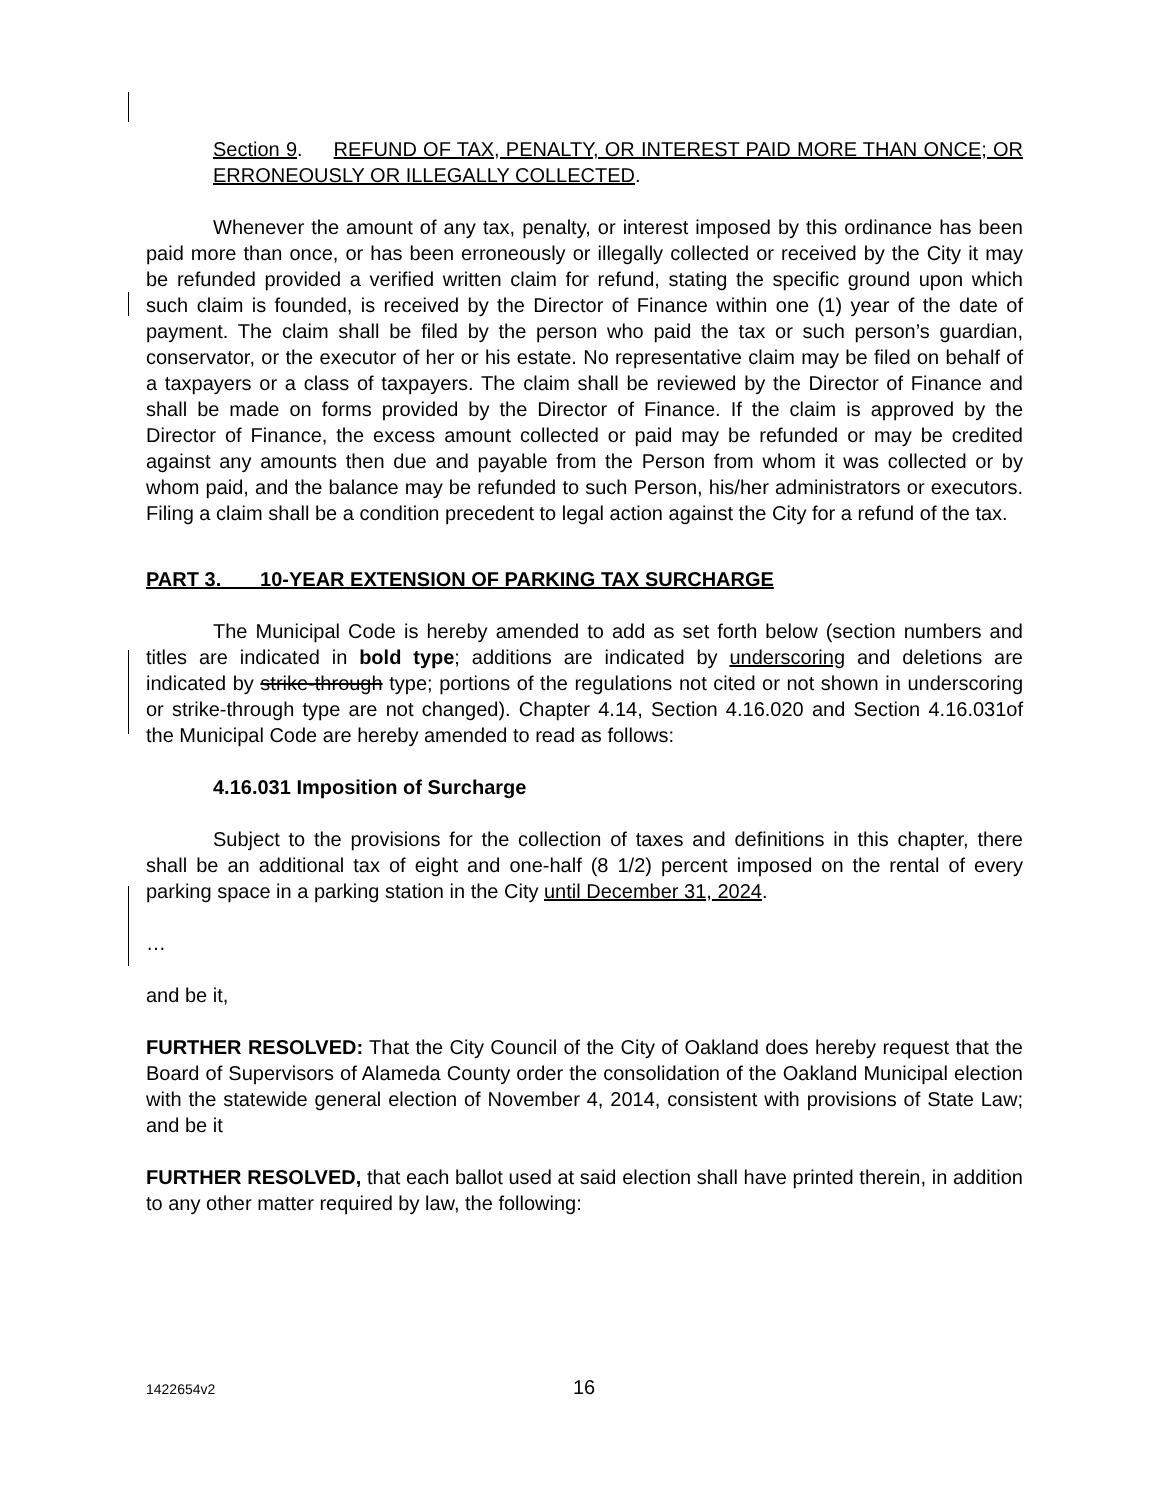Section 9. REFUND OF TAX, PENALTY, OR INTEREST PAID MORE THAN ONCE; OR ERRONEOUSLY OR ILLEGALLY COLLECTED.
Whenever the amount of any tax, penalty, or interest imposed by this ordinance has been paid more than once, or has been erroneously or illegally collected or received by the City it may be refunded provided a verified written claim for refund, stating the specific ground upon which such claim is founded, is received by the Director of Finance within one (1) year of the date of payment. The claim shall be filed by the person who paid the tax or such person’s guardian, conservator, or the executor of her or his estate. No representative claim may be filed on behalf of a taxpayers or a class of taxpayers. The claim shall be reviewed by the Director of Finance and shall be made on forms provided by the Director of Finance. If the claim is approved by the Director of Finance, the excess amount collected or paid may be refunded or may be credited against any amounts then due and payable from the Person from whom it was collected or by whom paid, and the balance may be refunded to such Person, his/her administrators or executors. Filing a claim shall be a condition precedent to legal action against the City for a refund of the tax.
PART 3. 10-YEAR EXTENSION OF PARKING TAX SURCHARGE
The Municipal Code is hereby amended to add as set forth below (section numbers and titles are indicated in bold type; additions are indicated by underscoring and deletions are indicated by strike-through type; portions of the regulations not cited or not shown in underscoring or strike-through type are not changed). Chapter 4.14, Section 4.16.020 and Section 4.16.031of the Municipal Code are hereby amended to read as follows:
4.16.031 Imposition of Surcharge
Subject to the provisions for the collection of taxes and definitions in this chapter, there shall be an additional tax of eight and one-half (8 1/2) percent imposed on the rental of every parking space in a parking station in the City until December 31, 2024.
…
and be it,
FURTHER RESOLVED: That the City Council of the City of Oakland does hereby request that the Board of Supervisors of Alameda County order the consolidation of the Oakland Municipal election with the statewide general election of November 4, 2014, consistent with provisions of State Law; and be it
FURTHER RESOLVED, that each ballot used at said election shall have printed therein, in addition to any other matter required by law, the following:
1422654v2 16